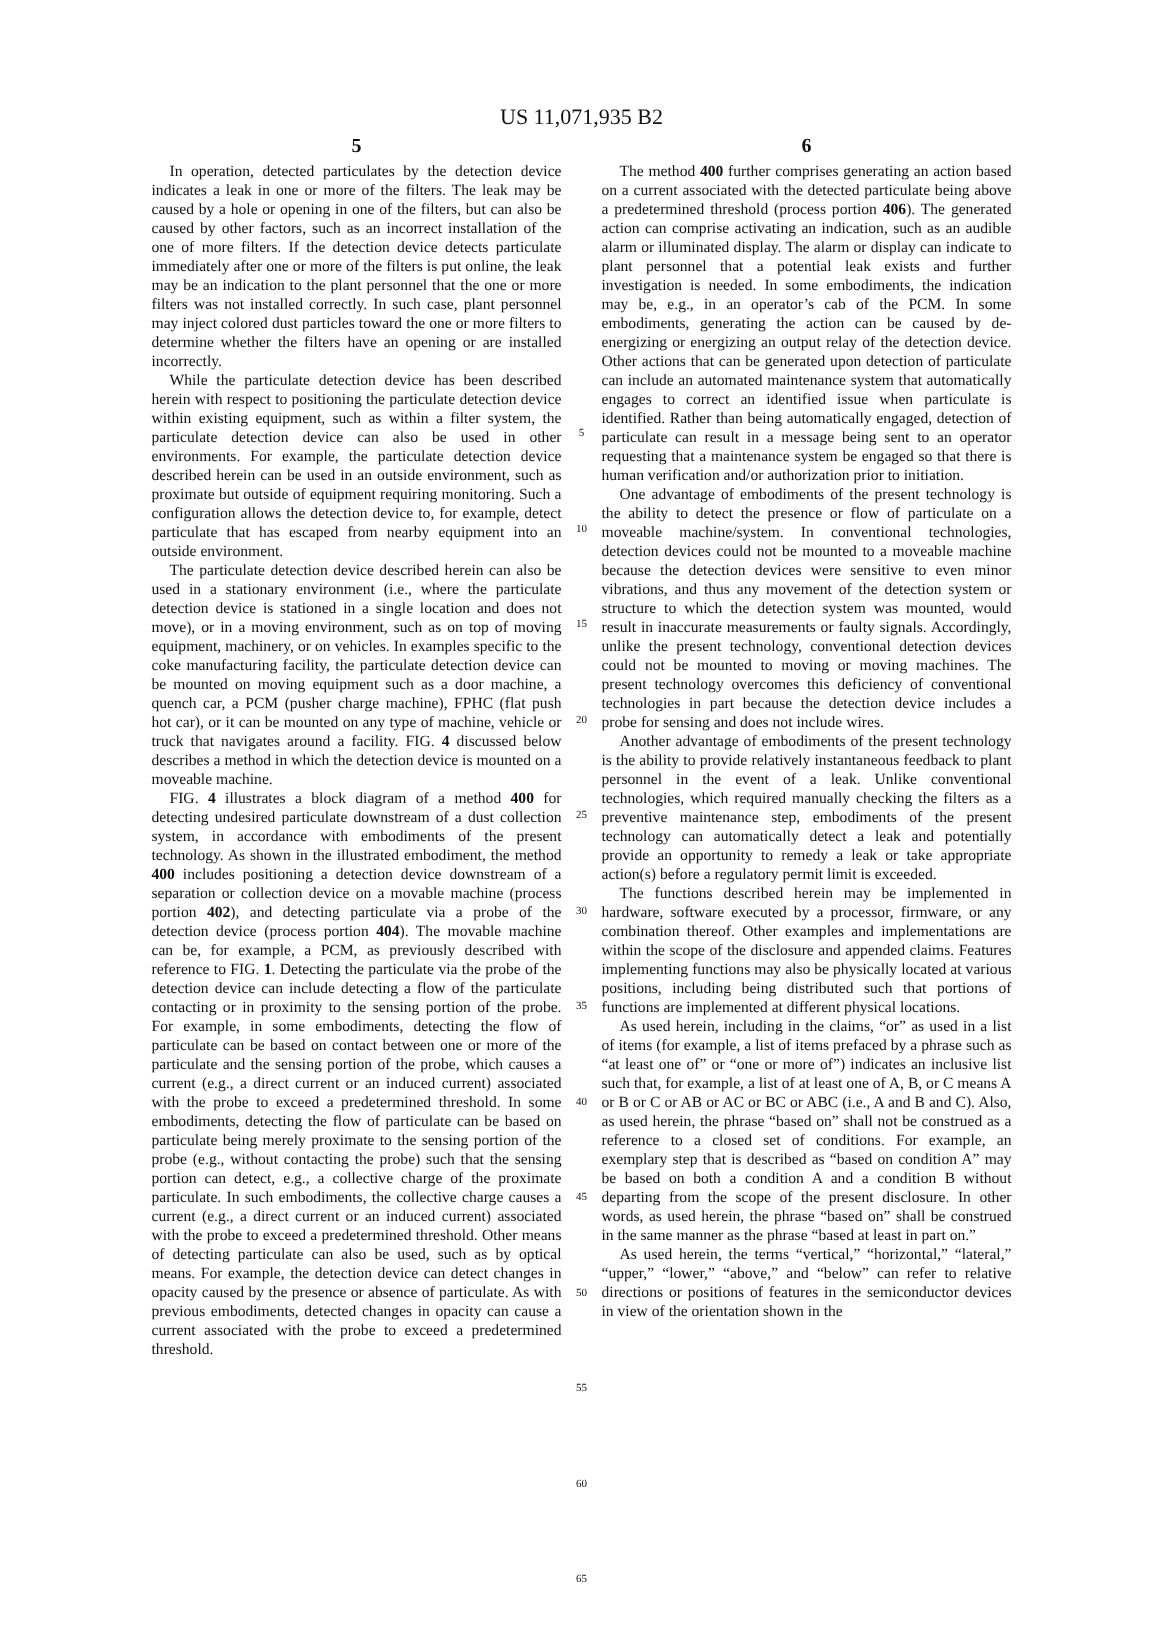US 11,071,935 B2
5
In operation, detected particulates by the detection device indicates a leak in one or more of the filters. The leak may be caused by a hole or opening in one of the filters, but can also be caused by other factors, such as an incorrect installation of the one of more filters. If the detection device detects particulate immediately after one or more of the filters is put online, the leak may be an indication to the plant personnel that the one or more filters was not installed correctly. In such case, plant personnel may inject colored dust particles toward the one or more filters to determine whether the filters have an opening or are installed incorrectly.
While the particulate detection device has been described herein with respect to positioning the particulate detection device within existing equipment, such as within a filter system, the particulate detection device can also be used in other environments. For example, the particulate detection device described herein can be used in an outside environment, such as proximate but outside of equipment requiring monitoring. Such a configuration allows the detection device to, for example, detect particulate that has escaped from nearby equipment into an outside environment.
The particulate detection device described herein can also be used in a stationary environment (i.e., where the particulate detection device is stationed in a single location and does not move), or in a moving environment, such as on top of moving equipment, machinery, or on vehicles. In examples specific to the coke manufacturing facility, the particulate detection device can be mounted on moving equipment such as a door machine, a quench car, a PCM (pusher charge machine), FPHC (flat push hot car), or it can be mounted on any type of machine, vehicle or truck that navigates around a facility. FIG. 4 discussed below describes a method in which the detection device is mounted on a moveable machine.
FIG. 4 illustrates a block diagram of a method 400 for detecting undesired particulate downstream of a dust collection system, in accordance with embodiments of the present technology. As shown in the illustrated embodiment, the method 400 includes positioning a detection device downstream of a separation or collection device on a movable machine (process portion 402), and detecting particulate via a probe of the detection device (process portion 404). The movable machine can be, for example, a PCM, as previously described with reference to FIG. 1. Detecting the particulate via the probe of the detection device can include detecting a flow of the particulate contacting or in proximity to the sensing portion of the probe. For example, in some embodiments, detecting the flow of particulate can be based on contact between one or more of the particulate and the sensing portion of the probe, which causes a current (e.g., a direct current or an induced current) associated with the probe to exceed a predetermined threshold. In some embodiments, detecting the flow of particulate can be based on particulate being merely proximate to the sensing portion of the probe (e.g., without contacting the probe) such that the sensing portion can detect, e.g., a collective charge of the proximate particulate. In such embodiments, the collective charge causes a current (e.g., a direct current or an induced current) associated with the probe to exceed a predetermined threshold. Other means of detecting particulate can also be used, such as by optical means. For example, the detection device can detect changes in opacity caused by the presence or absence of particulate. As with previous embodiments, detected changes in opacity can cause a current associated with the probe to exceed a predetermined threshold.
5
10
15
20
25
30
35
40
45
50
55
60
65
6
The method 400 further comprises generating an action based on a current associated with the detected particulate being above a predetermined threshold (process portion 406). The generated action can comprise activating an indication, such as an audible alarm or illuminated display. The alarm or display can indicate to plant personnel that a potential leak exists and further investigation is needed. In some embodiments, the indication may be, e.g., in an operator’s cab of the PCM. In some embodiments, generating the action can be caused by de-energizing or energizing an output relay of the detection device. Other actions that can be generated upon detection of particulate can include an automated maintenance system that automatically engages to correct an identified issue when particulate is identified. Rather than being automatically engaged, detection of particulate can result in a message being sent to an operator requesting that a maintenance system be engaged so that there is human verification and/or authorization prior to initiation.
One advantage of embodiments of the present technology is the ability to detect the presence or flow of particulate on a moveable machine/system. In conventional technologies, detection devices could not be mounted to a moveable machine because the detection devices were sensitive to even minor vibrations, and thus any movement of the detection system or structure to which the detection system was mounted, would result in inaccurate measurements or faulty signals. Accordingly, unlike the present technology, conventional detection devices could not be mounted to moving or moving machines. The present technology overcomes this deficiency of conventional technologies in part because the detection device includes a probe for sensing and does not include wires.
Another advantage of embodiments of the present technology is the ability to provide relatively instantaneous feedback to plant personnel in the event of a leak. Unlike conventional technologies, which required manually checking the filters as a preventive maintenance step, embodiments of the present technology can automatically detect a leak and potentially provide an opportunity to remedy a leak or take appropriate action(s) before a regulatory permit limit is exceeded.
The functions described herein may be implemented in hardware, software executed by a processor, firmware, or any combination thereof. Other examples and implementations are within the scope of the disclosure and appended claims. Features implementing functions may also be physically located at various positions, including being distributed such that portions of functions are implemented at different physical locations.
As used herein, including in the claims, “or” as used in a list of items (for example, a list of items prefaced by a phrase such as “at least one of” or “one or more of”) indicates an inclusive list such that, for example, a list of at least one of A, B, or C means A or B or C or AB or AC or BC or ABC (i.e., A and B and C). Also, as used herein, the phrase “based on” shall not be construed as a reference to a closed set of conditions. For example, an exemplary step that is described as “based on condition A” may be based on both a condition A and a condition B without departing from the scope of the present disclosure. In other words, as used herein, the phrase “based on” shall be construed in the same manner as the phrase “based at least in part on.”
As used herein, the terms “vertical,” “horizontal,” “lateral,” “upper,” “lower,” “above,” and “below” can refer to relative directions or positions of features in the semiconductor devices in view of the orientation shown in the